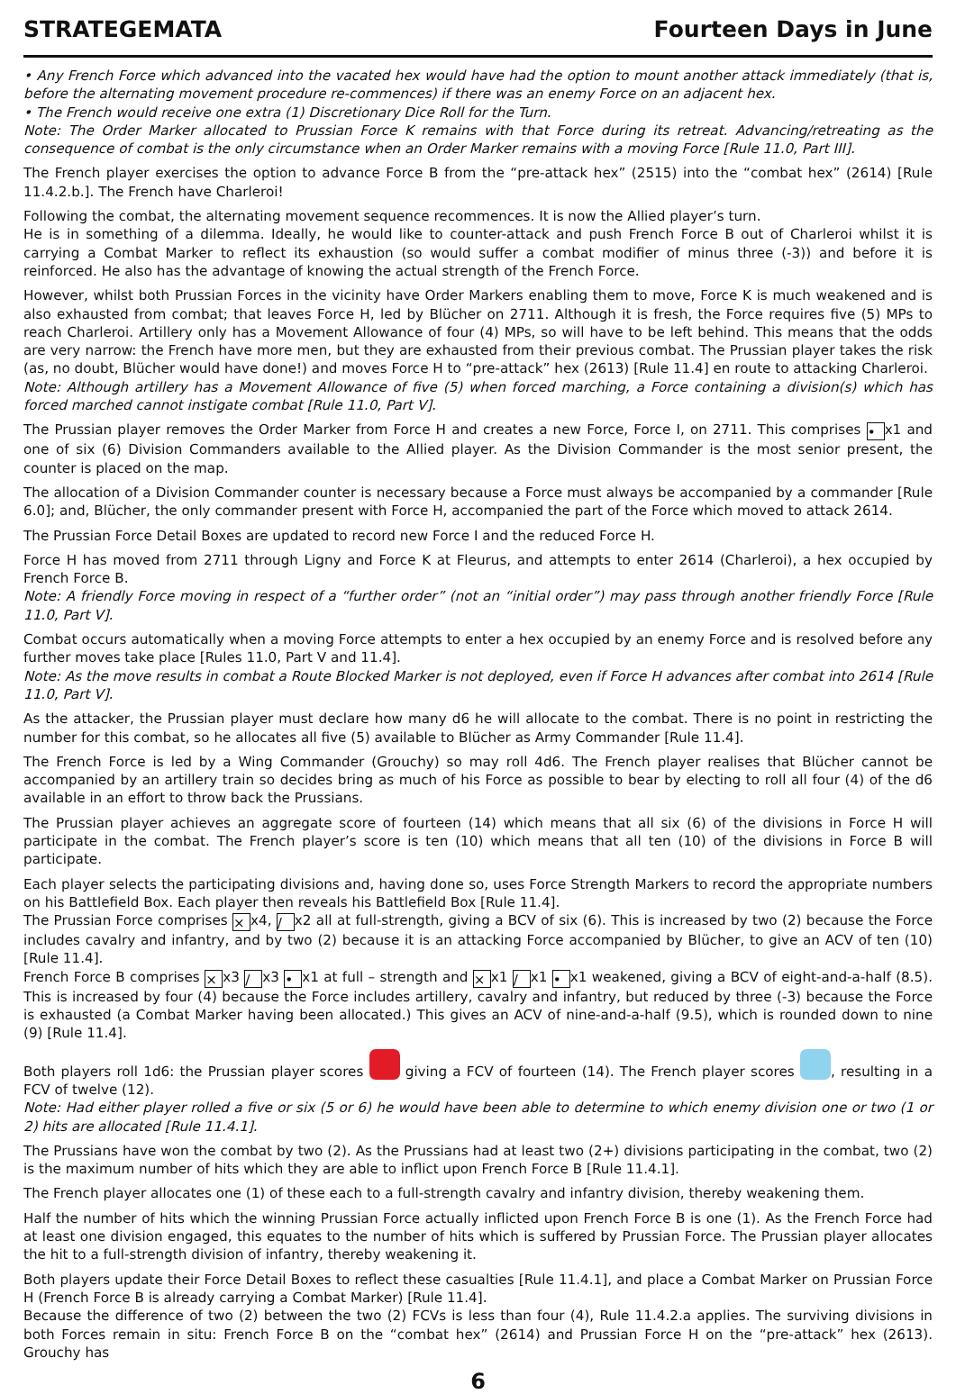STRATEGEMATA Fourteen Days in June
• Any French Force which advanced into the vacated hex would have had the option to mount another attack immediately (that is, before the alternating movement procedure re-commences) if there was an enemy Force on an adjacent hex.
• The French would receive one extra (1) Discretionary Dice Roll for the Turn.
Note: The Order Marker allocated to Prussian Force K remains with that Force during its retreat. Advancing/retreating as the consequence of combat is the only circumstance when an Order Marker remains with a moving Force [Rule 11.0, Part III].
The French player exercises the option to advance Force B from the “pre-attack hex” (2515) into the “combat hex” (2614) [Rule 11.4.2.b.]. The French have Charleroi!
Following the combat, the alternating movement sequence recommences. It is now the Allied player’s turn.
He is in something of a dilemma. Ideally, he would like to counter-attack and push French Force B out of Charleroi whilst it is carrying a Combat Marker to reflect its exhaustion (so would suffer a combat modifier of minus three (-3)) and before it is reinforced. He also has the advantage of knowing the actual strength of the French Force.
However, whilst both Prussian Forces in the vicinity have Order Markers enabling them to move, Force K is much weakened and is also exhausted from combat; that leaves Force H, led by Blücher on 2711. Although it is fresh, the Force requires five (5) MPs to reach Charleroi. Artillery only has a Movement Allowance of four (4) MPs, so will have to be left behind. This means that the odds are very narrow: the French have more men, but they are exhausted from their previous combat. The Prussian player takes the risk (as, no doubt, Blücher would have done!) and moves Force H to “pre-attack” hex (2613) [Rule 11.4] en route to attacking Charleroi.
Note: Although artillery has a Movement Allowance of five (5) when forced marching, a Force containing a division(s) which has forced marched cannot instigate combat [Rule 11.0, Part V].
The Prussian player removes the Order Marker from Force H and creates a new Force, Force I, on 2711. This comprises • x1 and one of six (6) Division Commanders available to the Allied player. As the Division Commander is the most senior present, the counter is placed on the map.
The allocation of a Division Commander counter is necessary because a Force must always be accompanied by a commander [Rule 6.0]; and, Blücher, the only commander present with Force H, accompanied the part of the Force which moved to attack 2614.
The Prussian Force Detail Boxes are updated to record new Force I and the reduced Force H.
Force H has moved from 2711 through Ligny and Force K at Fleurus, and attempts to enter 2614 (Charleroi), a hex occupied by French Force B.
Note: A friendly Force moving in respect of a “further order” (not an “initial order”) may pass through another friendly Force [Rule 11.0, Part V].
Combat occurs automatically when a moving Force attempts to enter a hex occupied by an enemy Force and is resolved before any further moves take place [Rules 11.0, Part V and 11.4].
Note: As the move results in combat a Route Blocked Marker is not deployed, even if Force H advances after combat into 2614 [Rule 11.0, Part V].
As the attacker, the Prussian player must declare how many d6 he will allocate to the combat. There is no point in restricting the number for this combat, so he allocates all five (5) available to Blücher as Army Commander [Rule 11.4].
The French Force is led by a Wing Commander (Grouchy) so may roll 4d6. The French player realises that Blücher cannot be accompanied by an artillery train so decides bring as much of his Force as possible to bear by electing to roll all four (4) of the d6 available in an effort to throw back the Prussians.
The Prussian player achieves an aggregate score of fourteen (14) which means that all six (6) of the divisions in Force H will participate in the combat. The French player’s score is ten (10) which means that all ten (10) of the divisions in Force B will participate.
Each player selects the participating divisions and, having done so, uses Force Strength Markers to record the appropriate numbers on his Battlefield Box. Each player then reveals his Battlefield Box [Rule 11.4].
The Prussian Force comprises ⨯ x4, / x2 all at full-strength, giving a BCV of six (6). This is increased by two (2) because the Force includes cavalry and infantry, and by two (2) because it is an attacking Force accompanied by Blücher, to give an ACV of ten (10) [Rule 11.4].
French Force B comprises ⨯ x3 / x3 • x1 at full – strength and ⨯ x1 / x1 • x1 weakened, giving a BCV of eight-and-a-half (8.5). This is increased by four (4) because the Force includes artillery, cavalry and infantry, but reduced by three (-3) because the Force is exhausted (a Combat Marker having been allocated.) This gives an ACV of nine-and-a-half (9.5), which is rounded down to nine (9) [Rule 11.4].
Both players roll 1d6: the Prussian player scores giving a FCV of fourteen (14). The French player scores , resulting in a FCV of twelve (12).
Note: Had either player rolled a five or six (5 or 6) he would have been able to determine to which enemy division one or two (1 or 2) hits are allocated [Rule 11.4.1].
The Prussians have won the combat by two (2). As the Prussians had at least two (2+) divisions participating in the combat, two (2) is the maximum number of hits which they are able to inflict upon French Force B [Rule 11.4.1].
The French player allocates one (1) of these each to a full-strength cavalry and infantry division, thereby weakening them.
Half the number of hits which the winning Prussian Force actually inflicted upon French Force B is one (1). As the French Force had at least one division engaged, this equates to the number of hits which is suffered by Prussian Force. The Prussian player allocates the hit to a full-strength division of infantry, thereby weakening it.
Both players update their Force Detail Boxes to reflect these casualties [Rule 11.4.1], and place a Combat Marker on Prussian Force H (French Force B is already carrying a Combat Marker) [Rule 11.4].
Because the difference of two (2) between the two (2) FCVs is less than four (4), Rule 11.4.2.a applies. The surviving divisions in both Forces remain in situ: French Force B on the “combat hex” (2614) and Prussian Force H on the “pre-attack” hex (2613). Grouchy has
6